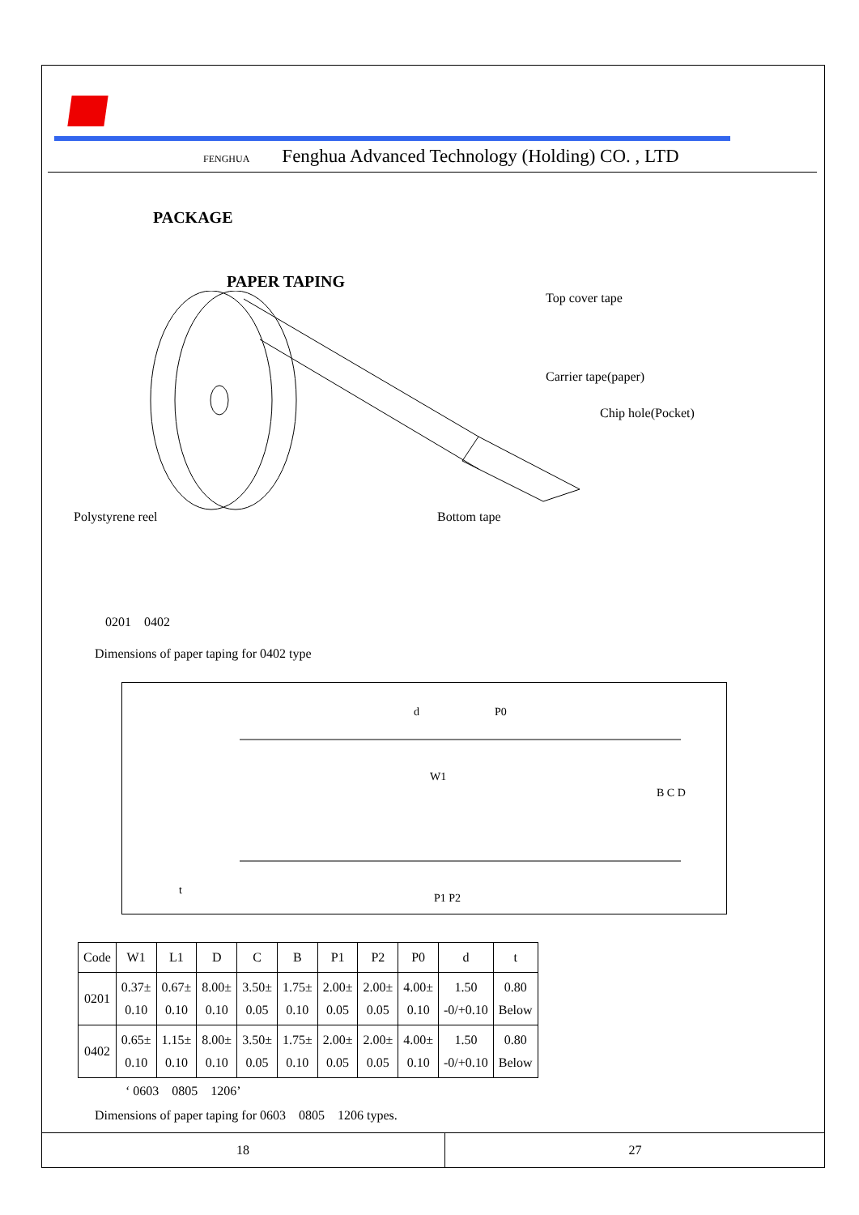FENGHUA Fenghua Advanced Technology (Holding) CO. , LTD
PACKAGE
PAPER TAPING
Top cover tape
Carrier tape(paper)
Chip hole(Pocket)
Polystyrene reel Bottom tape
0201　0402
Dimensions of paper taping for 0402 type
d
P0
W1
P1 P2
B C D
t
| Code | W1 | L1 | D | C | B | P1 | P2 | P0 | d | t |
| 0201 | 0.37± 0.10 | 0.67± 0.10 | 8.00± 0.10 | 3.50± 0.05 | 1.75± 0.10 | 2.00± 0.05 | 2.00± 0.05 | 4.00± 0.10 | 1.50 -0/+0.10 | 0.80 Below |
| 0402 | 0.65± 0.10 | 1.15± 0.10 | 8.00± 0.10 | 3.50± 0.05 | 1.75± 0.10 | 2.00± 0.05 | 2.00± 0.05 | 4.00± 0.10 | 1.50 -0/+0.10 | 0.80 Below |
ʻ 0603　0805　1206ʼ
Dimensions of paper taping for 0603　0805　1206 types.
18 27